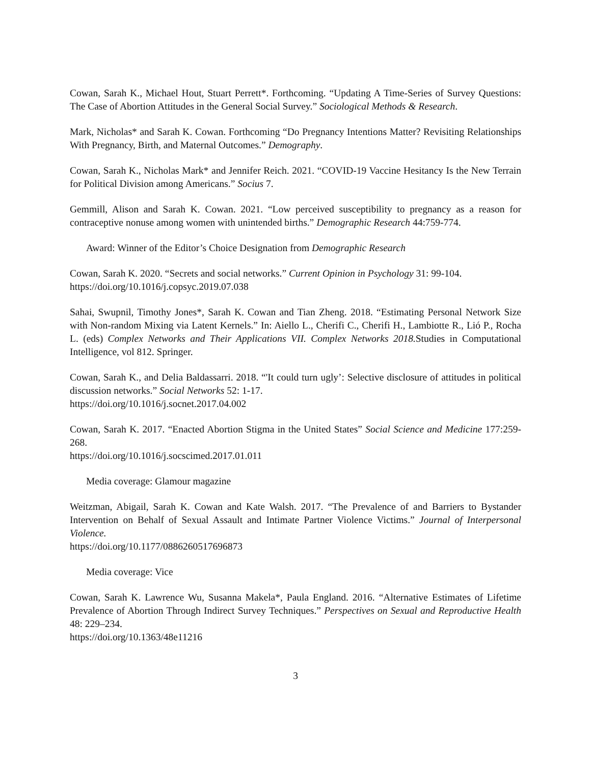Cowan, Sarah K., Michael Hout, Stuart Perrett*. Forthcoming. “Updating A Time-Series of Survey Questions: The Case of Abortion Attitudes in the General Social Survey.” Sociological Methods & Research.
Mark, Nicholas* and Sarah K. Cowan. Forthcoming “Do Pregnancy Intentions Matter? Revisiting Relationships With Pregnancy, Birth, and Maternal Outcomes.” Demography.
Cowan, Sarah K., Nicholas Mark* and Jennifer Reich. 2021. “COVID-19 Vaccine Hesitancy Is the New Terrain for Political Division among Americans.” Socius 7.
Gemmill, Alison and Sarah K. Cowan. 2021. “Low perceived susceptibility to pregnancy as a reason for contraceptive nonuse among women with unintended births.” Demographic Research 44:759-774.
Award: Winner of the Editor’s Choice Designation from Demographic Research
Cowan, Sarah K. 2020. “Secrets and social networks.” Current Opinion in Psychology 31: 99-104.
https://doi.org/10.1016/j.copsyc.2019.07.038
Sahai, Swupnil, Timothy Jones*, Sarah K. Cowan and Tian Zheng. 2018. “Estimating Personal Network Size with Non-random Mixing via Latent Kernels.” In: Aiello L., Cherifi C., Cherifi H., Lambiotte R., Lió P., Rocha L. (eds) Complex Networks and Their Applications VII. Complex Networks 2018. Studies in Computational Intelligence, vol 812. Springer.
Cowan, Sarah K., and Delia Baldassarri. 2018. “'It could turn ugly’: Selective disclosure of attitudes in political discussion networks.” Social Networks 52: 1-17.
https://doi.org/10.1016/j.socnet.2017.04.002
Cowan, Sarah K. 2017. “Enacted Abortion Stigma in the United States” Social Science and Medicine 177:259-268.
https://doi.org/10.1016/j.socscimed.2017.01.011
Media coverage: Glamour magazine
Weitzman, Abigail, Sarah K. Cowan and Kate Walsh. 2017. “The Prevalence of and Barriers to Bystander Intervention on Behalf of Sexual Assault and Intimate Partner Violence Victims.” Journal of Interpersonal Violence.
https://doi.org/10.1177/0886260517696873
Media coverage: Vice
Cowan, Sarah K. Lawrence Wu, Susanna Makela*, Paula England. 2016. “Alternative Estimates of Lifetime Prevalence of Abortion Through Indirect Survey Techniques.” Perspectives on Sexual and Reproductive Health 48: 229–234.
https://doi.org/10.1363/48e11216
3